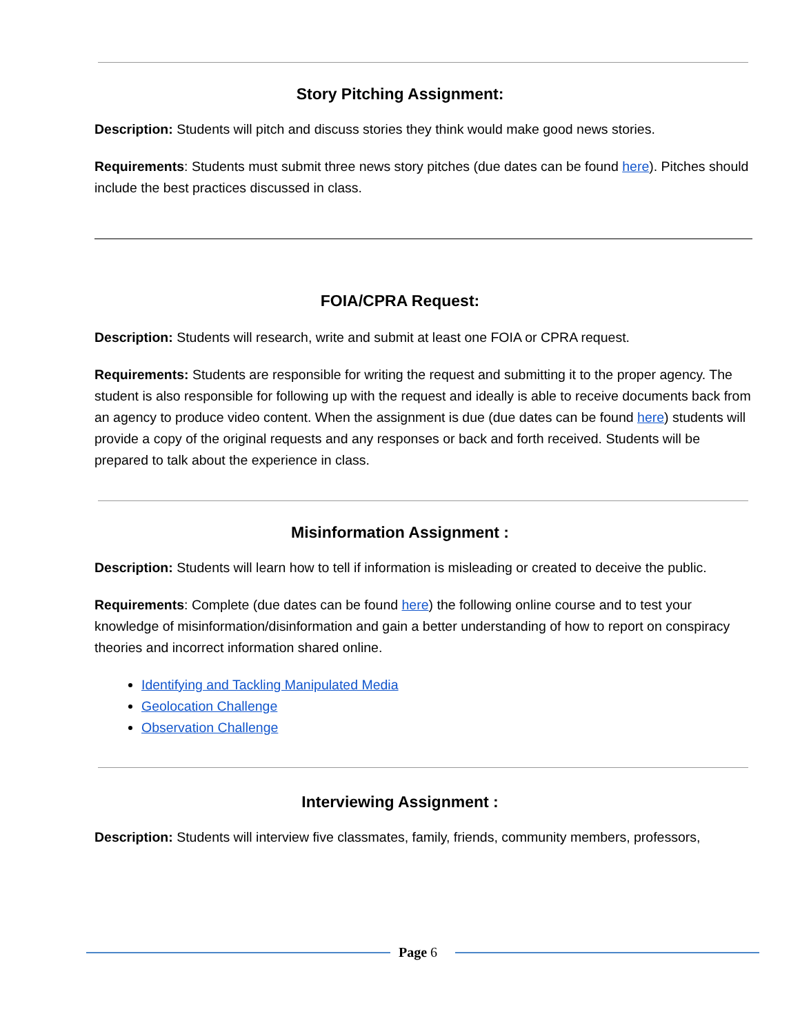Story Pitching Assignment:
Description: Students will pitch and discuss stories they think would make good news stories.
Requirements: Students must submit three news story pitches (due dates can be found here). Pitches should include the best practices discussed in class.
FOIA/CPRA Request:
Description: Students will research, write and submit at least one FOIA or CPRA request.
Requirements: Students are responsible for writing the request and submitting it to the proper agency. The student is also responsible for following up with the request and ideally is able to receive documents back from an agency to produce video content. When the assignment is due (due dates can be found here) students will provide a copy of the original requests and any responses or back and forth received. Students will be prepared to talk about the experience in class.
Misinformation Assignment :
Description: Students will learn how to tell if information is misleading or created to deceive the public.
Requirements: Complete (due dates can be found here) the following online course and to test your knowledge of misinformation/disinformation and gain a better understanding of how to report on conspiracy theories and incorrect information shared online.
Identifying and Tackling Manipulated Media
Geolocation Challenge
Observation Challenge
Interviewing Assignment :
Description: Students will interview five classmates, family, friends, community members, professors,
Page 6